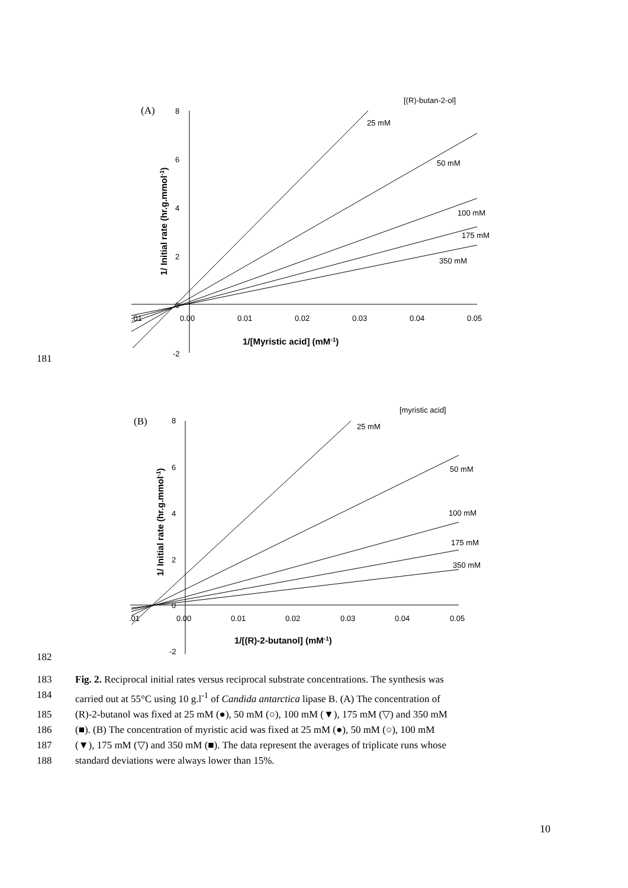(A)
[(R)-butan-2-ol]
8
6
4
2
0
-2
.01
0.00
0.01
0.02
0.03
0.04
0.05
1/[Myristic acid] (mM-1)
1/ Initial rate (hr.g.mmol-1)
25 mM
50 mM
100 mM
175 mM
350 mM
181
(B)
[myristic acid]
8
6
4
2
0
-2
.01
0.00
0.01
0.02
0.03
0.04
0.05
1/[(R)-2-butanol] (mM-1)
1/ Initial rate (hr.g.mmol-1)
25 mM
50 mM
100 mM
175 mM
350 mM
182
183 Fig. 2. Reciprocal initial rates versus reciprocal substrate concentrations. The synthesis was
184 carried out at 55°C using 10 g.l<sup>-1</sup> of Candida antarctica lipase B. (A) The concentration of
185 (R)-2-butanol was fixed at 25 mM (●), 50 mM (○), 100 mM (▼), 175 mM (▽) and 350 mM
186 (■). (B) The concentration of myristic acid was fixed at 25 mM (●), 50 mM (○), 100 mM
187 (▼), 175 mM (▽) and 350 mM (■). The data represent the averages of triplicate runs whose
188 standard deviations were always lower than 15%.
10